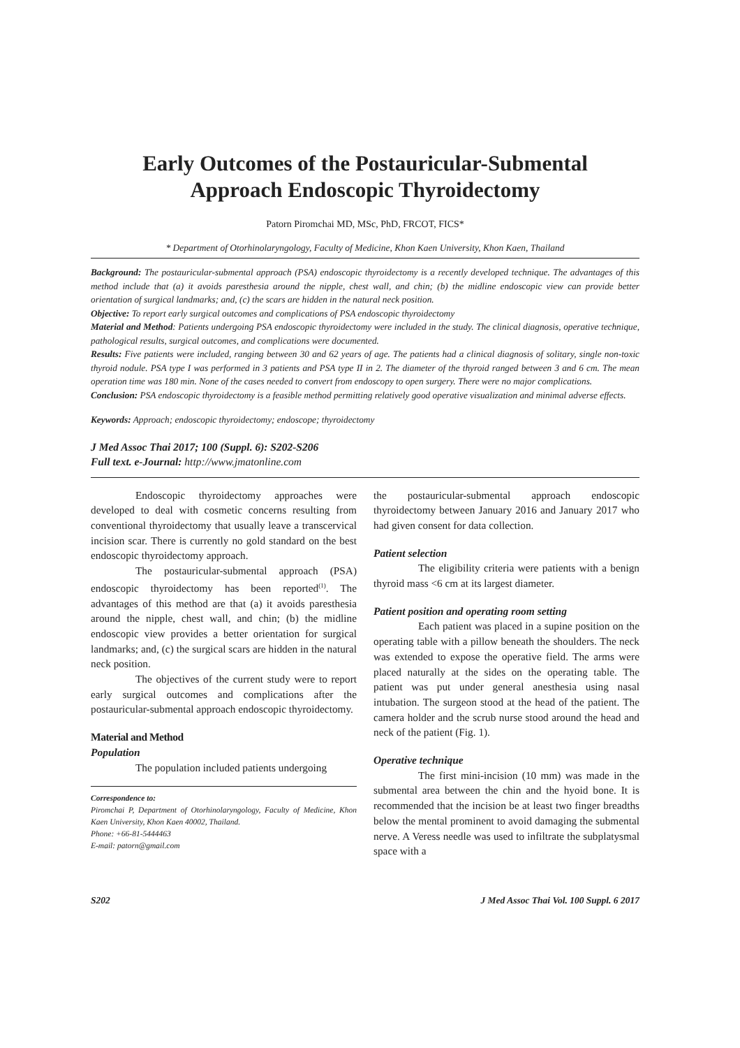Early Outcomes of the Postauricular-Submental
Approach Endoscopic Thyroidectomy
Patorn Piromchai MD, MSc, PhD, FRCOT, FICS*
* Department of Otorhinolaryngology, Faculty of Medicine, Khon Kaen University, Khon Kaen, Thailand
Background: The postauricular-submental approach (PSA) endoscopic thyroidectomy is a recently developed technique. The advantages of this method include that (a) it avoids paresthesia around the nipple, chest wall, and chin; (b) the midline endoscopic view can provide better orientation of surgical landmarks; and, (c) the scars are hidden in the natural neck position.
Objective: To report early surgical outcomes and complications of PSA endoscopic thyroidectomy
Material and Method: Patients undergoing PSA endoscopic thyroidectomy were included in the study. The clinical diagnosis, operative technique, pathological results, surgical outcomes, and complications were documented.
Results: Five patients were included, ranging between 30 and 62 years of age. The patients had a clinical diagnosis of solitary, single non-toxic thyroid nodule. PSA type I was performed in 3 patients and PSA type II in 2. The diameter of the thyroid ranged between 3 and 6 cm. The mean operation time was 180 min. None of the cases needed to convert from endoscopy to open surgery. There were no major complications.
Conclusion: PSA endoscopic thyroidectomy is a feasible method permitting relatively good operative visualization and minimal adverse effects.
Keywords: Approach; endoscopic thyroidectomy; endoscope; thyroidectomy
J Med Assoc Thai 2017; 100 (Suppl. 6): S202-S206
Full text. e-Journal: http://www.jmatonline.com
Endoscopic thyroidectomy approaches were developed to deal with cosmetic concerns resulting from conventional thyroidectomy that usually leave a transcervical incision scar. There is currently no gold standard on the best endoscopic thyroidectomy approach.
The postauricular-submental approach (PSA) endoscopic thyroidectomy has been reported<sup>(1)</sup>. The advantages of this method are that (a) it avoids paresthesia around the nipple, chest wall, and chin; (b) the midline endoscopic view provides a better orientation for surgical landmarks; and, (c) the surgical scars are hidden in the natural neck position.
The objectives of the current study were to report early surgical outcomes and complications after the postauricular-submental approach endoscopic thyroidectomy.
Material and Method
Population
The population included patients undergoing
Correspondence to:
Piromchai P, Department of Otorhinolaryngology, Faculty of Medicine, Khon Kaen University, Khon Kaen 40002, Thailand.
Phone: +66-81-5444463
E-mail: patorn@gmail.com
the postauricular-submental approach endoscopic thyroidectomy between January 2016 and January 2017 who had given consent for data collection.
Patient selection
The eligibility criteria were patients with a benign thyroid mass <6 cm at its largest diameter.
Patient position and operating room setting
Each patient was placed in a supine position on the operating table with a pillow beneath the shoulders. The neck was extended to expose the operative field. The arms were placed naturally at the sides on the operating table. The patient was put under general anesthesia using nasal intubation. The surgeon stood at the head of the patient. The camera holder and the scrub nurse stood around the head and neck of the patient (Fig. 1).
Operative technique
The first mini-incision (10 mm) was made in the submental area between the chin and the hyoid bone. It is recommended that the incision be at least two finger breadths below the mental prominent to avoid damaging the submental nerve. A Veress needle was used to infiltrate the subplatysmal space with a
S202 J Med Assoc Thai Vol. 100 Suppl. 6 2017